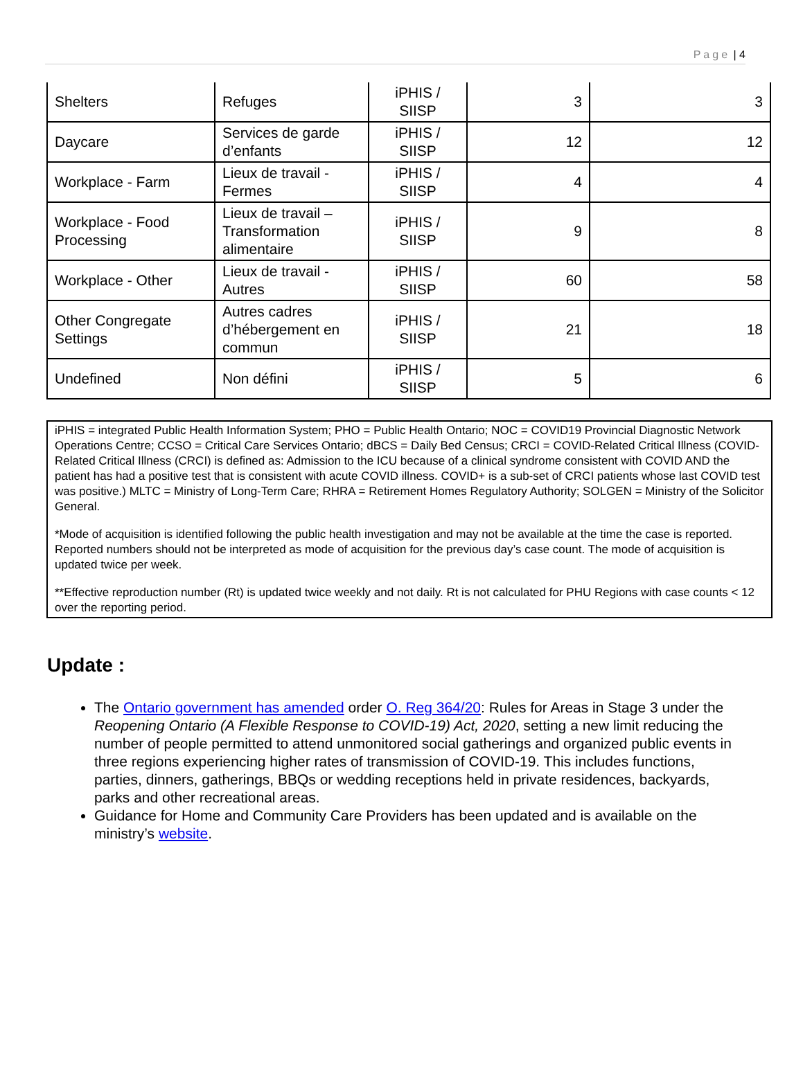Page | 4
| Shelters | Refuges | iPHIS / SIISP | 3 | 3 |
| Daycare | Services de garde d’enfants | iPHIS / SIISP | 12 | 12 |
| Workplace - Farm | Lieux de travail - Fermes | iPHIS / SIISP | 4 | 4 |
| Workplace - Food Processing | Lieux de travail – Transformation alimentaire | iPHIS / SIISP | 9 | 8 |
| Workplace - Other | Lieux de travail - Autres | iPHIS / SIISP | 60 | 58 |
| Other Congregate Settings | Autres cadres d’hébergement en commun | iPHIS / SIISP | 21 | 18 |
| Undefined | Non défini | iPHIS / SIISP | 5 | 6 |
iPHIS = integrated Public Health Information System; PHO = Public Health Ontario; NOC = COVID19 Provincial Diagnostic Network Operations Centre; CCSO = Critical Care Services Ontario; dBCS = Daily Bed Census; CRCI = COVID-Related Critical Illness (COVID-Related Critical Illness (CRCI) is defined as: Admission to the ICU because of a clinical syndrome consistent with COVID AND the patient has had a positive test that is consistent with acute COVID illness. COVID+ is a sub-set of CRCI patients whose last COVID test was positive.) MLTC = Ministry of Long-Term Care; RHRA = Retirement Homes Regulatory Authority; SOLGEN = Ministry of the Solicitor General.
*Mode of acquisition is identified following the public health investigation and may not be available at the time the case is reported. Reported numbers should not be interpreted as mode of acquisition for the previous day’s case count. The mode of acquisition is updated twice per week.
**Effective reproduction number (Rt) is updated twice weekly and not daily. Rt is not calculated for PHU Regions with case counts < 12 over the reporting period.
Update :
The Ontario government has amended order O. Reg 364/20: Rules for Areas in Stage 3 under the Reopening Ontario (A Flexible Response to COVID-19) Act, 2020, setting a new limit reducing the number of people permitted to attend unmonitored social gatherings and organized public events in three regions experiencing higher rates of transmission of COVID-19. This includes functions, parties, dinners, gatherings, BBQs or wedding receptions held in private residences, backyards, parks and other recreational areas.
Guidance for Home and Community Care Providers has been updated and is available on the ministry’s website.